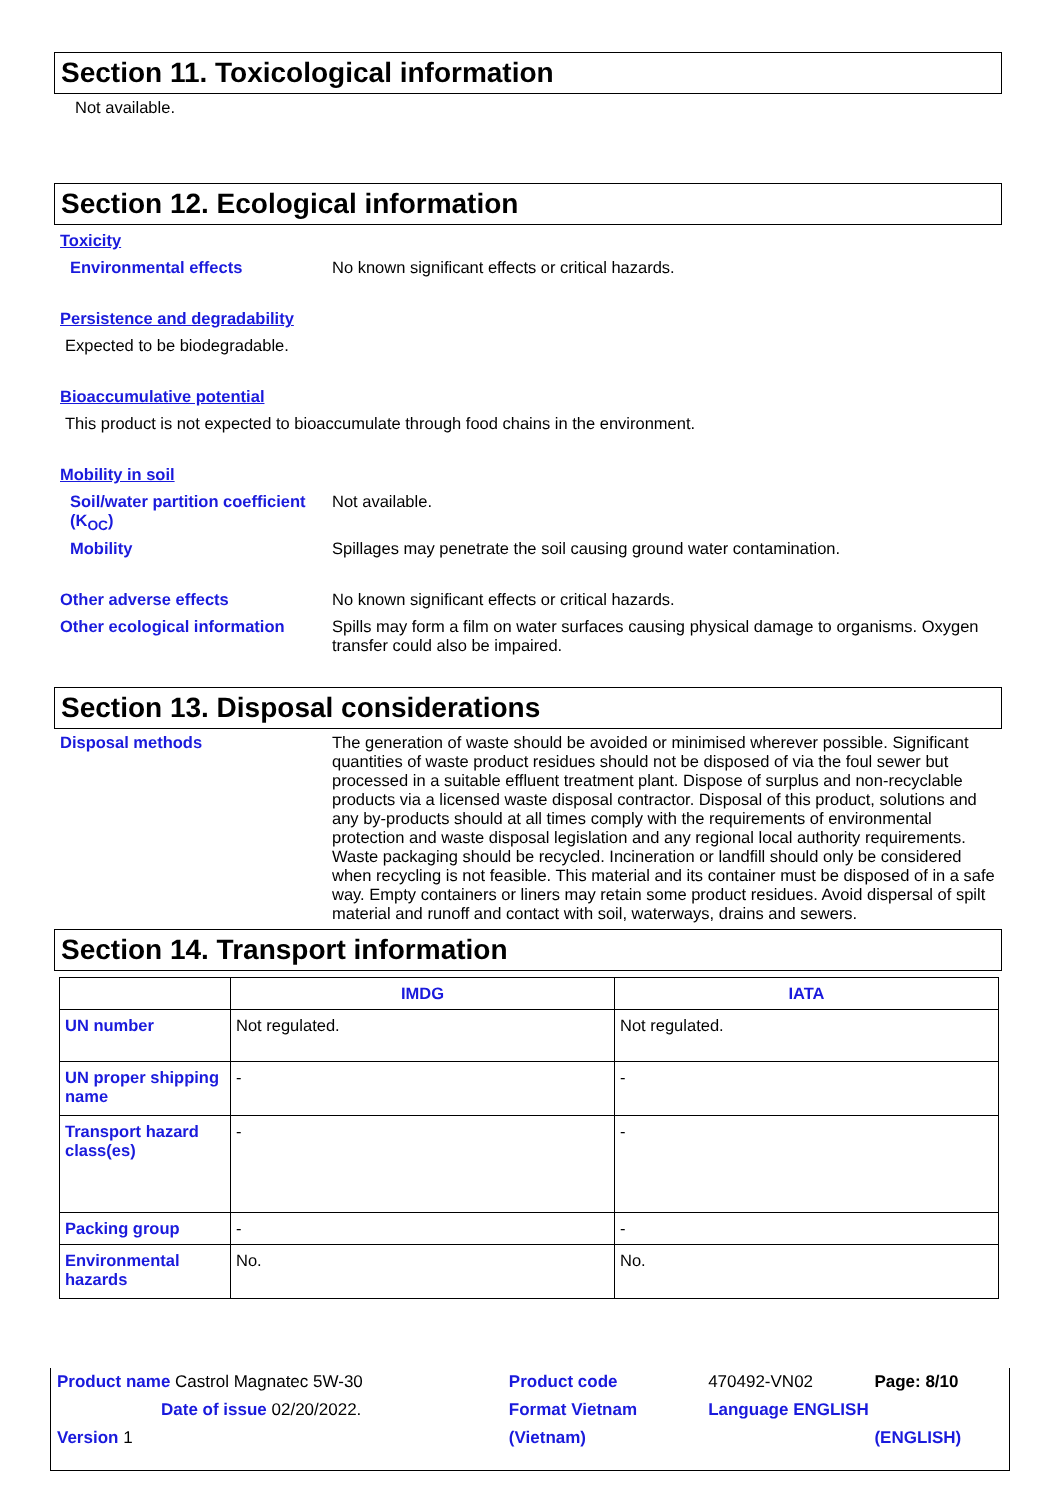Section 11. Toxicological information
Not available.
Section 12. Ecological information
Toxicity
Environmental effects No known significant effects or critical hazards.
Persistence and degradability
Expected to be biodegradable.
Bioaccumulative potential
This product is not expected to bioaccumulate through food chains in the environment.
Mobility in soil
Soil/water partition coefficient (K<sub>OC</sub>)
Not available.
Mobility Spillages may penetrate the soil causing ground water contamination.
Other adverse effects No known significant effects or critical hazards.
Other ecological information
Spills may form a film on water surfaces causing physical damage to organisms. Oxygen transfer could also be impaired.
Section 13. Disposal considerations
Disposal methods The generation of waste should be avoided or minimised wherever possible. Significant quantities of waste product residues should not be disposed of via the foul sewer but processed in a suitable effluent treatment plant. Dispose of surplus and non-recyclable products via a licensed waste disposal contractor. Disposal of this product, solutions and any by-products should at all times comply with the requirements of environmental protection and waste disposal legislation and any regional local authority requirements. Waste packaging should be recycled. Incineration or landfill should only be considered when recycling is not feasible. This material and its container must be disposed of in a safe way. Empty containers or liners may retain some product residues. Avoid dispersal of spilt material and runoff and contact with soil, waterways, drains and sewers.
Section 14. Transport information
| | IMDG | IATA |
| --- | --- | --- |
| UN number | Not regulated. | Not regulated. |
| UN proper shipping name | - | - |
| Transport hazard class(es) | - | - |
| Packing group | - | - |
| Environmental hazards | No. | No. |
| Product name Castrol Magnatec 5W-30 | Product code | 470492-VN02 | Page: 8/10 |
| Date of issue 02/20/2022. | Format Vietnam | Language ENGLISH | |
| Version 1 | (Vietnam) | | (ENGLISH) |